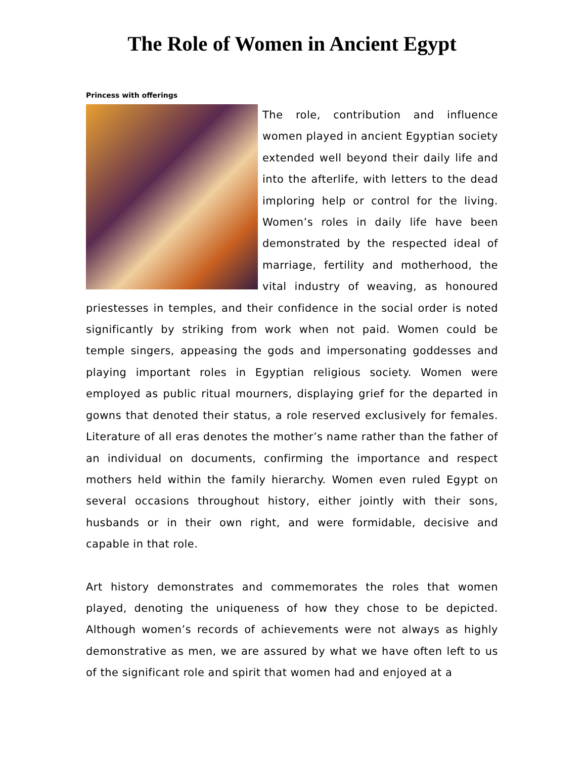The Role of Women in Ancient Egypt
Princess with offerings
The role, contribution and influence women played in ancient Egyptian society extended well beyond their daily life and into the afterlife, with letters to the dead imploring help or control for the living. Women’s roles in daily life have been demonstrated by the respected ideal of marriage, fertility and motherhood, the vital industry of weaving, as honoured priestesses in temples, and their confidence in the social order is noted significantly by striking from work when not paid. Women could be temple singers, appeasing the gods and impersonating goddesses and playing important roles in Egyptian religious society. Women were employed as public ritual mourners, displaying grief for the departed in gowns that denoted their status, a role reserved exclusively for females. Literature of all eras denotes the mother’s name rather than the father of an individual on documents, confirming the importance and respect mothers held within the family hierarchy. Women even ruled Egypt on several occasions throughout history, either jointly with their sons, husbands or in their own right, and were formidable, decisive and capable in that role.
Art history demonstrates and commemorates the roles that women played, denoting the uniqueness of how they chose to be depicted. Although women’s records of achievements were not always as highly demonstrative as men, we are assured by what we have often left to us of the significant role and spirit that women had and enjoyed at a